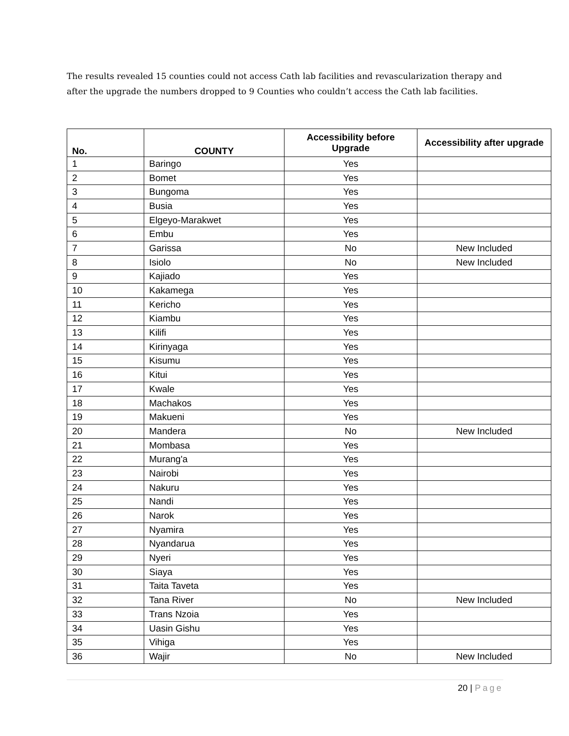The results revealed 15 counties could not access Cath lab facilities and revascularization therapy and after the upgrade the numbers dropped to 9 Counties who couldn’t access the Cath lab facilities.
| No. | COUNTY | Accessibility before Upgrade | Accessibility after upgrade |
| --- | --- | --- | --- |
| 1 | Baringo | Yes | |
| 2 | Bomet | Yes | |
| 3 | Bungoma | Yes | |
| 4 | Busia | Yes | |
| 5 | Elgeyo-Marakwet | Yes | |
| 6 | Embu | Yes | |
| 7 | Garissa | No | New Included |
| 8 | Isiolo | No | New Included |
| 9 | Kajiado | Yes | |
| 10 | Kakamega | Yes | |
| 11 | Kericho | Yes | |
| 12 | Kiambu | Yes | |
| 13 | Kilifi | Yes | |
| 14 | Kirinyaga | Yes | |
| 15 | Kisumu | Yes | |
| 16 | Kitui | Yes | |
| 17 | Kwale | Yes | |
| 18 | Machakos | Yes | |
| 19 | Makueni | Yes | |
| 20 | Mandera | No | New Included |
| 21 | Mombasa | Yes | |
| 22 | Murang'a | Yes | |
| 23 | Nairobi | Yes | |
| 24 | Nakuru | Yes | |
| 25 | Nandi | Yes | |
| 26 | Narok | Yes | |
| 27 | Nyamira | Yes | |
| 28 | Nyandarua | Yes | |
| 29 | Nyeri | Yes | |
| 30 | Siaya | Yes | |
| 31 | Taita Taveta | Yes | |
| 32 | Tana River | No | New Included |
| 33 | Trans Nzoia | Yes | |
| 34 | Uasin Gishu | Yes | |
| 35 | Vihiga | Yes | |
| 36 | Wajir | No | New Included |
20 | Page